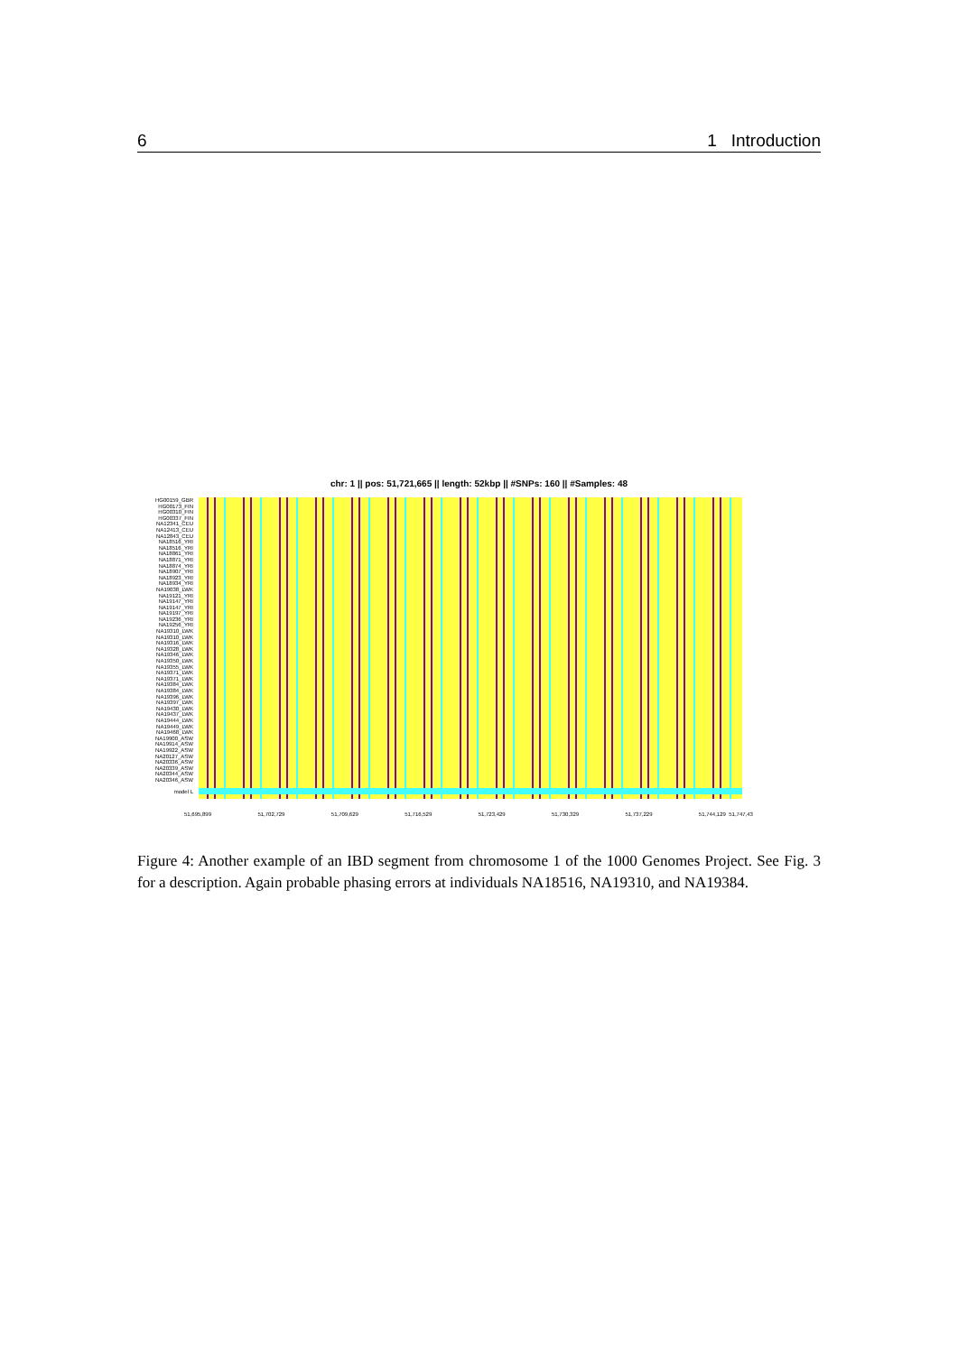6 1 Introduction
chr: 1 || pos: 51,721,665 || length: 52kbp || #SNPs: 160 || #Samples: 48
HG00159_GBR
HG00173_FIN
HG00310_FIN
HG00337_FIN
NA12341_CEU
NA12413_CEU
NA12843_CEU
NA18516_YRI
NA18516_YRI
NA18861_YRI
NA18871_YRI
NA18874_YRI
NA18907_YRI
NA18923_YRI
NA18934_YRI
NA19038_LWK
NA19121_YRI
NA19147_YRI
NA19147_YRI
NA19197_YRI
NA19236_YRI
NA19256_YRI
NA19310_LWK
NA19310_LWK
NA19316_LWK
NA19328_LWK
NA19346_LWK
NA19350_LWK
NA19355_LWK
NA19371_LWK
NA19371_LWK
NA19384_LWK
NA19384_LWK
NA19396_LWK
NA19397_LWK
NA19430_LWK
NA19437_LWK
NA19444_LWK
NA19449_LWK
NA19468_LWK
NA19900_ASW
NA19914_ASW
NA19922_ASW
NA20127_ASW
NA20336_ASW
NA20339_ASW
NA20344_ASW
NA20346_ASW
model L
51,695,899 51,702,729 51,709,629 51,716,529 51,723,429 51,730,329 51,737,229 51,744,129 51,747,43
Figure 4: Another example of an IBD segment from chromosome 1 of the 1000 Genomes Project. See Fig. 3 for a description. Again probable phasing errors at individuals NA18516, NA19310, and NA19384.